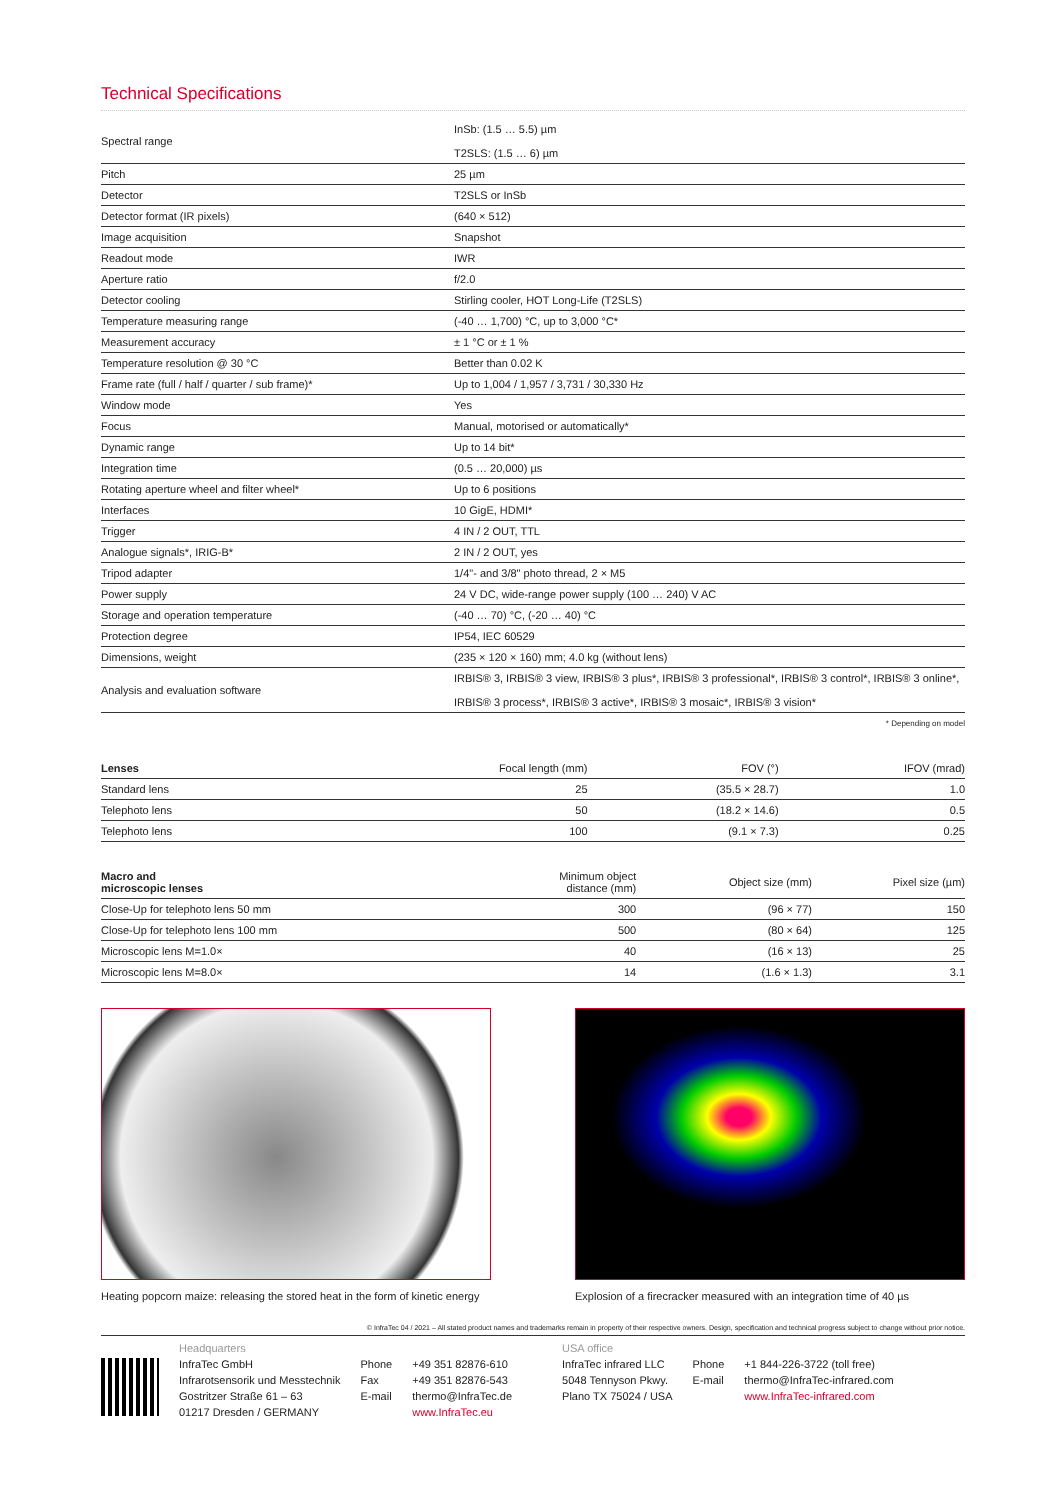Technical Specifications
| Spectral range | InSb: (1.5 … 5.5) µm T2SLS: (1.5 … 6) µm |
| Pitch | 25 µm |
| Detector | T2SLS or InSb |
| Detector format (IR pixels) | (640 × 512) |
| Image acquisition | Snapshot |
| Readout mode | IWR |
| Aperture ratio | f/2.0 |
| Detector cooling | Stirling cooler, HOT Long-Life (T2SLS) |
| Temperature measuring range | (-40 … 1,700) °C, up to 3,000 °C* |
| Measurement accuracy | ± 1 °C or ± 1 % |
| Temperature resolution @ 30 °C | Better than 0.02 K |
| Frame rate (full / half / quarter / sub frame)* | Up to 1,004 / 1,957 / 3,731 / 30,330 Hz |
| Window mode | Yes |
| Focus | Manual, motorised or automatically* |
| Dynamic range | Up to 14 bit* |
| Integration time | (0.5 … 20,000) µs |
| Rotating aperture wheel and filter wheel* | Up to 6 positions |
| Interfaces | 10 GigE, HDMI* |
| Trigger | 4 IN / 2 OUT, TTL |
| Analogue signals*, IRIG-B* | 2 IN / 2 OUT, yes |
| Tripod adapter | 1/4"- and 3/8" photo thread, 2 × M5 |
| Power supply | 24 V DC, wide-range power supply (100 … 240) V AC |
| Storage and operation temperature | (-40 … 70) °C, (-20 … 40) °C |
| Protection degree | IP54, IEC 60529 |
| Dimensions, weight | (235 × 120 × 160) mm; 4.0 kg (without lens) |
| Analysis and evaluation software | IRBIS® 3, IRBIS® 3 view, IRBIS® 3 plus*, IRBIS® 3 professional*, IRBIS® 3 control*, IRBIS® 3 online*, IRBIS® 3 process*, IRBIS® 3 active*, IRBIS® 3 mosaic*, IRBIS® 3 vision* |
* Depending on model
| Lenses | Focal length (mm) | FOV (°) | IFOV (mrad) |
| Standard lens | 25 | (35.5 × 28.7) | 1.0 |
| Telephoto lens | 50 | (18.2 × 14.6) | 0.5 |
| Telephoto lens | 100 | (9.1 × 7.3) | 0.25 |
| Macro and microscopic lenses | Minimum object distance (mm) | Object size (mm) | Pixel size (µm) |
| Close-Up for telephoto lens 50 mm | 300 | (96 × 77) | 150 |
| Close-Up for telephoto lens 100 mm | 500 | (80 × 64) | 125 |
| Microscopic lens M=1.0× | 40 | (16 × 13) | 25 |
| Microscopic lens M=8.0× | 14 | (1.6 × 1.3) | 3.1 |
Heating popcorn maize: releasing the stored heat in the form of kinetic energy
Explosion of a firecracker measured with an integration time of 40 µs
© InfraTec 04 / 2021 – All stated product names and trademarks remain in property of their respective owners. Design, specification and technical progress subject to change without prior notice.
Headquarters
InfraTec GmbH
Infrarotsensorik und Messtechnik
Gostritzer Straße 61 – 63
01217 Dresden / GERMANY
Phone
Fax
E-mail
+49 351 82876-610
+49 351 82876-543
thermo@InfraTec.de
www.InfraTec.eu
USA office
InfraTec infrared LLC
5048 Tennyson Pkwy.
Plano TX 75024 / USA
Phone
E-mail
+1 844-226-3722 (toll free)
thermo@InfraTec-infrared.com
www.InfraTec-infrared.com